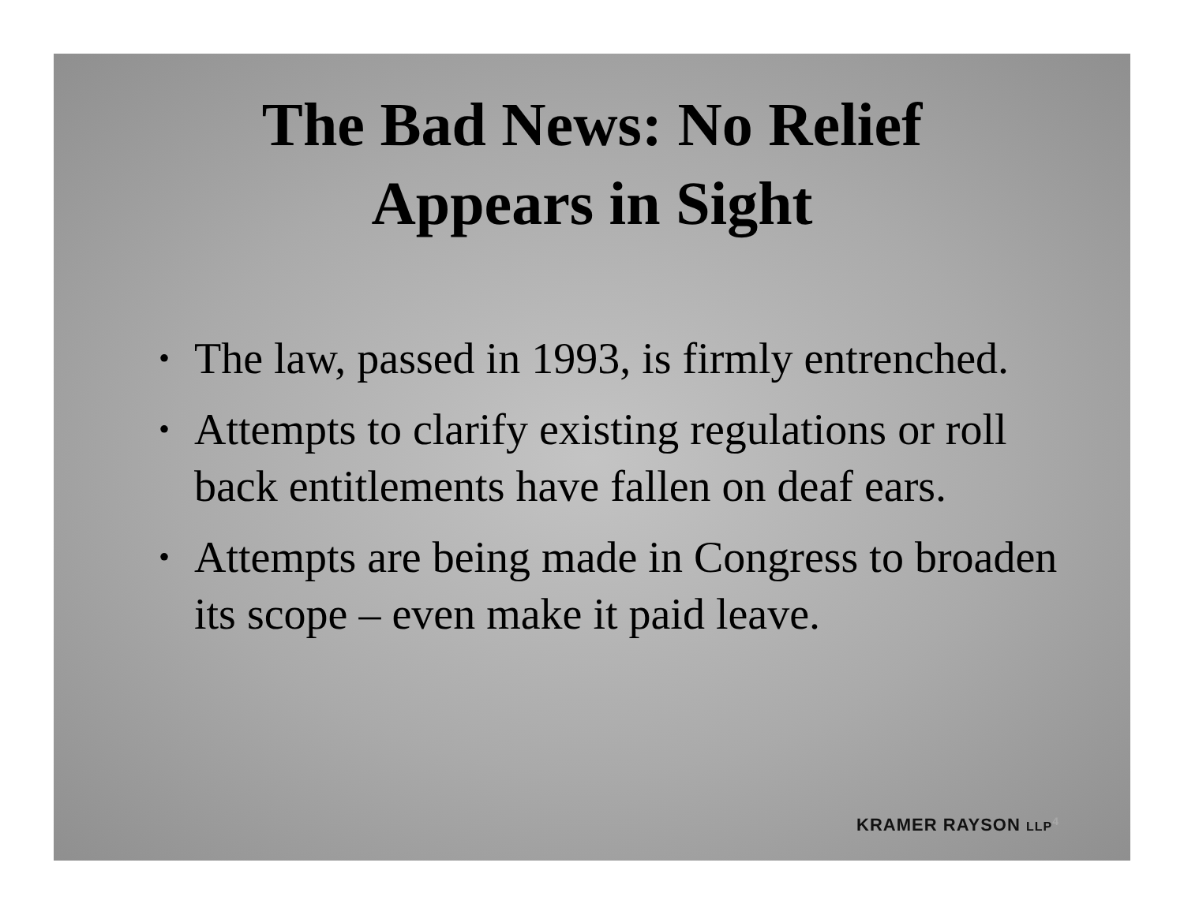The Bad News: No Relief
Appears in Sight
• The law, passed in 1993, is firmly entrenched.
• Attempts to clarify existing regulations or roll back entitlements have fallen on deaf ears.
• Attempts are being made in Congress to broaden its scope – even make it paid leave.
KRAMER RAYSON LLP 4